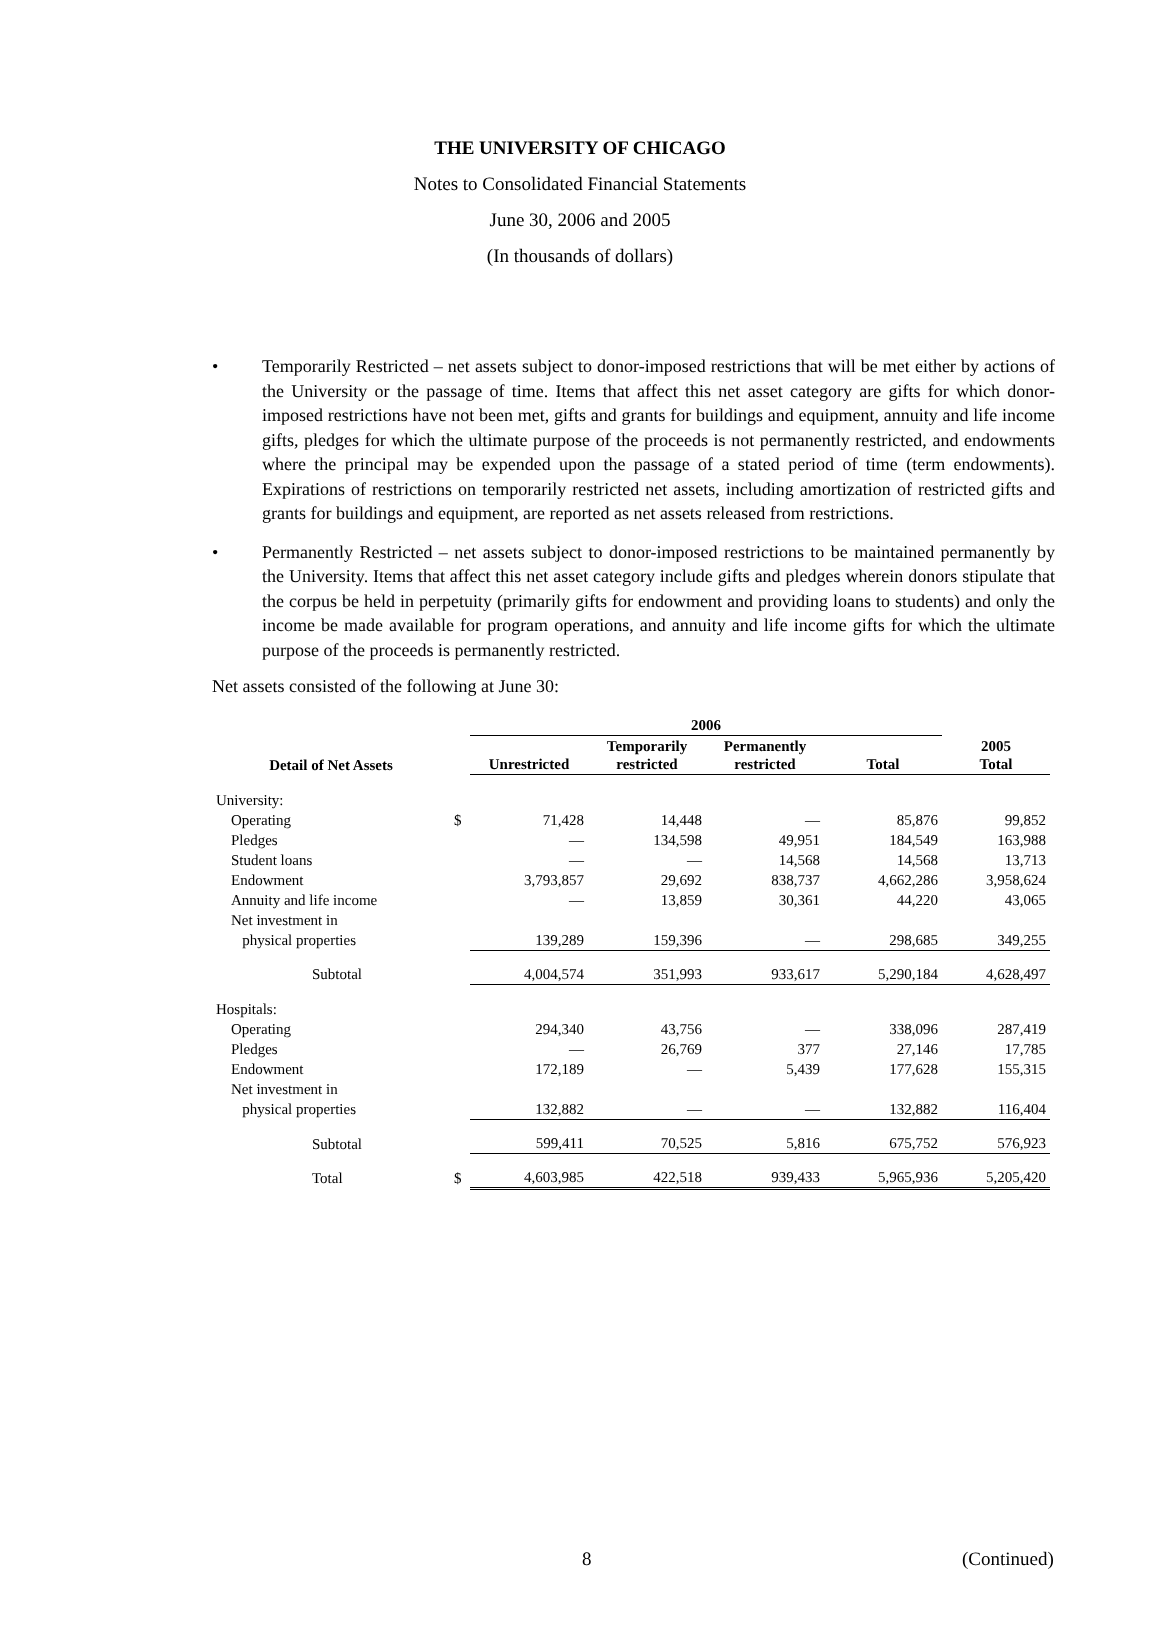THE UNIVERSITY OF CHICAGO
Notes to Consolidated Financial Statements
June 30, 2006 and 2005
(In thousands of dollars)
• Temporarily Restricted – net assets subject to donor-imposed restrictions that will be met either by actions of the University or the passage of time. Items that affect this net asset category are gifts for which donor-imposed restrictions have not been met, gifts and grants for buildings and equipment, annuity and life income gifts, pledges for which the ultimate purpose of the proceeds is not permanently restricted, and endowments where the principal may be expended upon the passage of a stated period of time (term endowments). Expirations of restrictions on temporarily restricted net assets, including amortization of restricted gifts and grants for buildings and equipment, are reported as net assets released from restrictions.
• Permanently Restricted – net assets subject to donor-imposed restrictions to be maintained permanently by the University. Items that affect this net asset category include gifts and pledges wherein donors stipulate that the corpus be held in perpetuity (primarily gifts for endowment and providing loans to students) and only the income be made available for program operations, and annuity and life income gifts for which the ultimate purpose of the proceeds is permanently restricted.
Net assets consisted of the following at June 30:
| | | 2006 | | | | |
| --- | --- | --- | --- | --- | --- | --- |
| Detail of Net Assets | | Unrestricted | Temporarily restricted | Permanently restricted | Total | 2005 Total |
| University: | | | | | | |
| Operating | $ | 71,428 | 14,448 | — | 85,876 | 99,852 |
| Pledges | | — | 134,598 | 49,951 | 184,549 | 163,988 |
| Student loans | | — | — | 14,568 | 14,568 | 13,713 |
| Endowment | | 3,793,857 | 29,692 | 838,737 | 4,662,286 | 3,958,624 |
| Annuity and life income | | — | 13,859 | 30,361 | 44,220 | 43,065 |
| Net investment in | | | | | | |
| physical properties | | 139,289 | 159,396 | — | 298,685 | 349,255 |
| Subtotal | | 4,004,574 | 351,993 | 933,617 | 5,290,184 | 4,628,497 |
| Hospitals: | | | | | | |
| Operating | | 294,340 | 43,756 | — | 338,096 | 287,419 |
| Pledges | | — | 26,769 | 377 | 27,146 | 17,785 |
| Endowment | | 172,189 | — | 5,439 | 177,628 | 155,315 |
| Net investment in | | | | | | |
| physical properties | | 132,882 | — | — | 132,882 | 116,404 |
| Subtotal | | 599,411 | 70,525 | 5,816 | 675,752 | 576,923 |
| Total | $ | 4,603,985 | 422,518 | 939,433 | 5,965,936 | 5,205,420 |
8 (Continued)